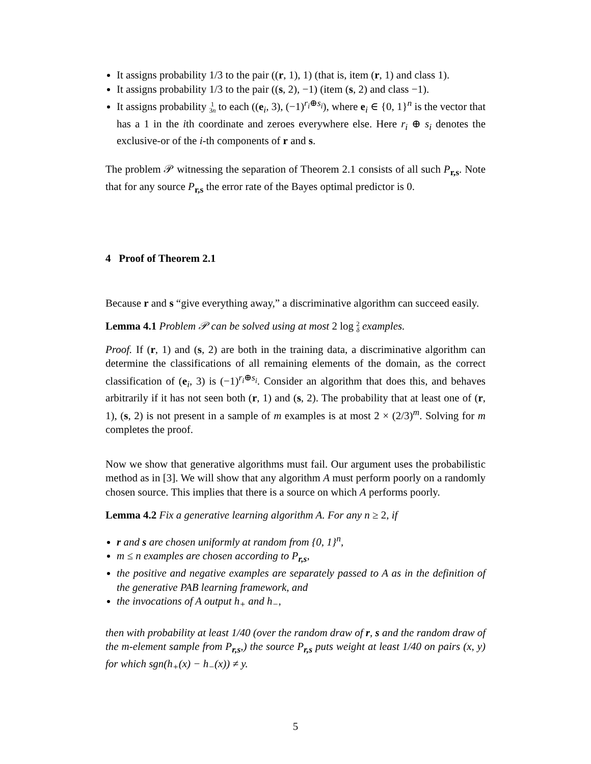It assigns probability 1/3 to the pair ((r, 1), 1) (that is, item (r, 1) and class 1).
It assigns probability 1/3 to the pair ((s, 2), −1) (item (s, 2) and class −1).
It assigns probability 1
3n to each ((e<sub>i</sub>, 3), (−1)<sup>r<sub>i</sub>⊕s<sub>i</sub></sup>), where e<sub>i</sub> ∈ {0, 1}<sup>n</sup> is the vector that has a 1 in the ith coordinate and zeroes everywhere else. Here r<sub>i</sub> ⊕ s<sub>i</sub> denotes the exclusive-or of the i-th components of r and s.
The problem 𝒫 witnessing the separation of Theorem 2.1 consists of all such P<sub>r,s</sub>. Note that for any source P<sub>r,s</sub> the error rate of the Bayes optimal predictor is 0.
4 Proof of Theorem 2.1
Because r and s “give everything away,” a discriminative algorithm can succeed easily.
Lemma 4.1 Problem 𝒫 can be solved using at most 2 log 2
δ examples.
Proof. If (r, 1) and (s, 2) are both in the training data, a discriminative algorithm can determine the classifications of all remaining elements of the domain, as the correct classification of (e<sub>i</sub>, 3) is (−1)<sup>r<sub>i</sub>⊕s<sub>i</sub></sup>. Consider an algorithm that does this, and behaves arbitrarily if it has not seen both (r, 1) and (s, 2). The probability that at least one of (r, 1), (s, 2) is not present in a sample of m examples is at most 2 × (2/3)<sup>m</sup>. Solving for m completes the proof.
Now we show that generative algorithms must fail. Our argument uses the probabilistic method as in [3]. We will show that any algorithm A must perform poorly on a randomly chosen source. This implies that there is a source on which A performs poorly.
Lemma 4.2 Fix a generative learning algorithm A. For any n ≥ 2, if
r and s are chosen uniformly at random from {0, 1}<sup>n</sup>,
m ≤ n examples are chosen according to P<sub>r,s</sub>,
the positive and negative examples are separately passed to A as in the definition of the generative PAB learning framework, and
the invocations of A output h<sub>+</sub> and h<sub>−</sub>,
then with probability at least 1/40 (over the random draw of r, s and the random draw of the m-element sample from P<sub>r,s</sub>,) the source P<sub>r,s</sub> puts weight at least 1/40 on pairs (x, y) for which sgn(h<sub>+</sub>(x) − h<sub>−</sub>(x)) ≠ y.
5